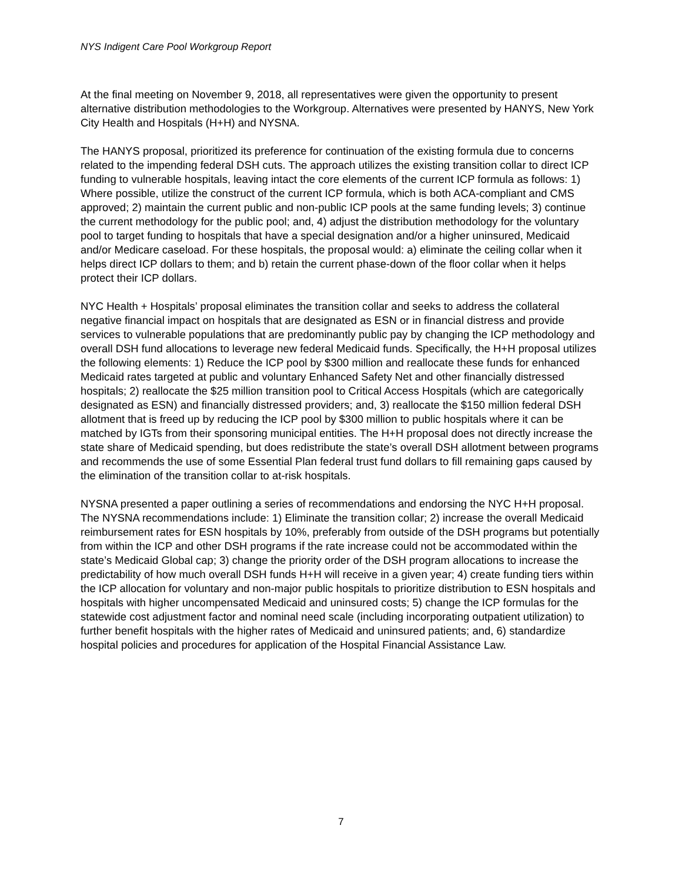NYS Indigent Care Pool Workgroup Report
At the final meeting on November 9, 2018, all representatives were given the opportunity to present alternative distribution methodologies to the Workgroup. Alternatives were presented by HANYS, New York City Health and Hospitals (H+H) and NYSNA.
The HANYS proposal, prioritized its preference for continuation of the existing formula due to concerns related to the impending federal DSH cuts. The approach utilizes the existing transition collar to direct ICP funding to vulnerable hospitals, leaving intact the core elements of the current ICP formula as follows: 1) Where possible, utilize the construct of the current ICP formula, which is both ACA-compliant and CMS approved; 2) maintain the current public and non-public ICP pools at the same funding levels; 3) continue the current methodology for the public pool; and, 4) adjust the distribution methodology for the voluntary pool to target funding to hospitals that have a special designation and/or a higher uninsured, Medicaid and/or Medicare caseload. For these hospitals, the proposal would: a) eliminate the ceiling collar when it helps direct ICP dollars to them; and b) retain the current phase-down of the floor collar when it helps protect their ICP dollars.
NYC Health + Hospitals’ proposal eliminates the transition collar and seeks to address the collateral negative financial impact on hospitals that are designated as ESN or in financial distress and provide services to vulnerable populations that are predominantly public pay by changing the ICP methodology and overall DSH fund allocations to leverage new federal Medicaid funds. Specifically, the H+H proposal utilizes the following elements: 1) Reduce the ICP pool by $300 million and reallocate these funds for enhanced Medicaid rates targeted at public and voluntary Enhanced Safety Net and other financially distressed hospitals; 2) reallocate the $25 million transition pool to Critical Access Hospitals (which are categorically designated as ESN) and financially distressed providers; and, 3) reallocate the $150 million federal DSH allotment that is freed up by reducing the ICP pool by $300 million to public hospitals where it can be matched by IGTs from their sponsoring municipal entities. The H+H proposal does not directly increase the state share of Medicaid spending, but does redistribute the state’s overall DSH allotment between programs and recommends the use of some Essential Plan federal trust fund dollars to fill remaining gaps caused by the elimination of the transition collar to at-risk hospitals.
NYSNA presented a paper outlining a series of recommendations and endorsing the NYC H+H proposal. The NYSNA recommendations include: 1) Eliminate the transition collar; 2) increase the overall Medicaid reimbursement rates for ESN hospitals by 10%, preferably from outside of the DSH programs but potentially from within the ICP and other DSH programs if the rate increase could not be accommodated within the state’s Medicaid Global cap; 3) change the priority order of the DSH program allocations to increase the predictability of how much overall DSH funds H+H will receive in a given year; 4) create funding tiers within the ICP allocation for voluntary and non-major public hospitals to prioritize distribution to ESN hospitals and hospitals with higher uncompensated Medicaid and uninsured costs; 5) change the ICP formulas for the statewide cost adjustment factor and nominal need scale (including incorporating outpatient utilization) to further benefit hospitals with the higher rates of Medicaid and uninsured patients; and, 6) standardize hospital policies and procedures for application of the Hospital Financial Assistance Law.
7